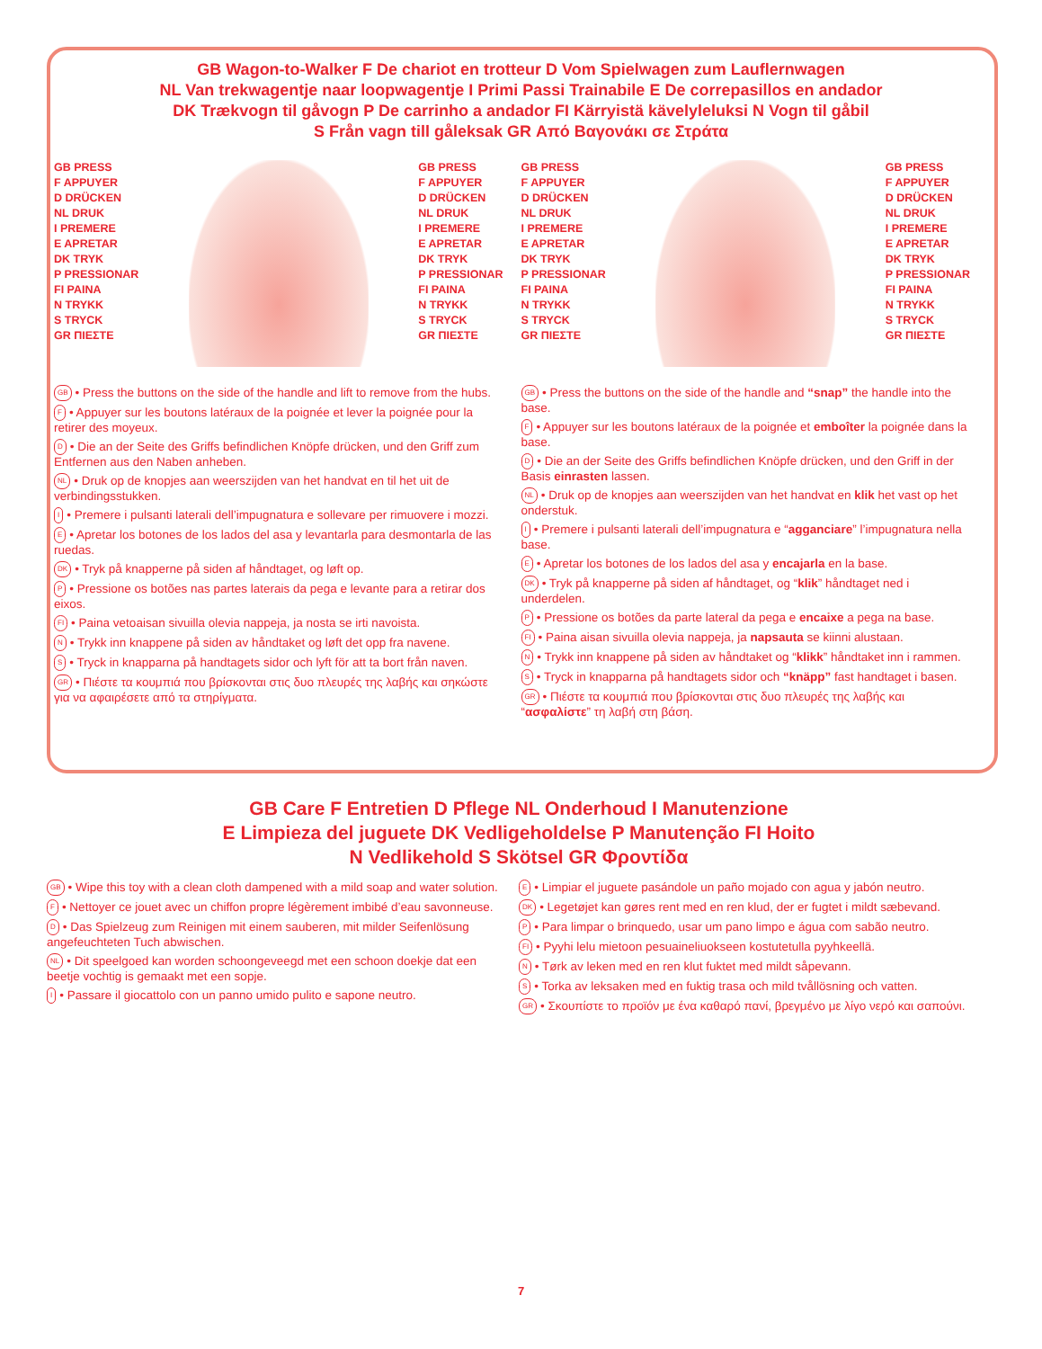GB Wagon-to-Walker F De chariot en trotteur D Vom Spielwagen zum Lauflernwagen
NL Van trekwagentje naar loopwagentje I Primi Passi Trainabile E De correpasillos en andador
DK Trækvogn til gåvogn P De carrinho a andador FI Kärryistä kävelyleluksi N Vogn til gåbil
S Från vagn till gåleksak GR Από Βαγονάκι σε Στράτα
GB PRESS
F APPUYER
D DRÜCKEN
NL DRUK
I PREMERE
E APRETAR
DK TRYK
P PRESSIONAR
FI PAINA
N TRYKK
S TRYCK
GR ΠΙΕΣΤΕ
GB PRESS
F APPUYER
D DRÜCKEN
NL DRUK
I PREMERE
E APRETAR
DK TRYK
P PRESSIONAR
FI PAINA
N TRYKK
S TRYCK
GR ΠΙΕΣΤΕ
GB • Press the buttons on the side of the handle and lift to remove from the hubs.
F • Appuyer sur les boutons latéraux de la poignée et lever la poignée pour la retirer des moyeux.
D • Die an der Seite des Griffs befindlichen Knöpfe drücken, und den Griff zum Entfernen aus den Naben anheben.
NL • Druk op de knopjes aan weerszijden van het handvat en til het uit de verbindingsstukken.
I • Premere i pulsanti laterali dell’impugnatura e sollevare per rimuovere i mozzi.
E • Apretar los botones de los lados del asa y levantarla para desmontarla de las ruedas.
DK • Tryk på knapperne på siden af håndtaget, og løft op.
P • Pressione os botões nas partes laterais da pega e levante para a retirar dos eixos.
FI • Paina vetoaisan sivuilla olevia nappeja, ja nosta se irti navoista.
N • Trykk inn knappene på siden av håndtaket og løft det opp fra navene.
S • Tryck in knapparna på handtagets sidor och lyft för att ta bort från naven.
GR • Πιέστε τα κουμπιά που βρίσκονται στις δυο πλευρές της λαβής και σηκώστε για να αφαιρέσετε από τα στηρίγματα.
GB PRESS
F APPUYER
D DRÜCKEN
NL DRUK
I PREMERE
E APRETAR
DK TRYK
P PRESSIONAR
FI PAINA
N TRYKK
S TRYCK
GR ΠΙΕΣΤΕ
GB PRESS
F APPUYER
D DRÜCKEN
NL DRUK
I PREMERE
E APRETAR
DK TRYK
P PRESSIONAR
FI PAINA
N TRYKK
S TRYCK
GR ΠΙΕΣΤΕ
GB • Press the buttons on the side of the handle and “snap” the handle into the base.
F • Appuyer sur les boutons latéraux de la poignée et emboîter la poignée dans la base.
D • Die an der Seite des Griffs befindlichen Knöpfe drücken, und den Griff in der Basis einrasten lassen.
NL • Druk op de knopjes aan weerszijden van het handvat en klik het vast op het onderstuk.
I • Premere i pulsanti laterali dell’impugnatura e “agganciare” l’impugnatura nella base.
E • Apretar los botones de los lados del asa y encajarla en la base.
DK • Tryk på knapperne på siden af håndtaget, og “klik” håndtaget ned i underdelen.
P • Pressione os botões da parte lateral da pega e encaixe a pega na base.
FI • Paina aisan sivuilla olevia nappeja, ja napsauta se kiinni alustaan.
N • Trykk inn knappene på siden av håndtaket og “klikk” håndtaket inn i rammen.
S • Tryck in knapparna på handtagets sidor och “knäpp” fast handtaget i basen.
GR • Πιέστε τα κουμπιά που βρίσκονται στις δυο πλευρές της λαβής και “ασφαλίστε” τη λαβή στη βάση.
GB Care F Entretien D Pflege NL Onderhoud I Manutenzione
E Limpieza del juguete DK Vedligeholdelse P Manutenção FI Hoito
N Vedlikehold S Skötsel GR Φροντίδα
GB • Wipe this toy with a clean cloth dampened with a mild soap and water solution.
F • Nettoyer ce jouet avec un chiffon propre légèrement imbibé d’eau savonneuse.
D • Das Spielzeug zum Reinigen mit einem sauberen, mit milder Seifenlösung angefeuchteten Tuch abwischen.
NL • Dit speelgoed kan worden schoongeveegd met een schoon doekje dat een beetje vochtig is gemaakt met een sopje.
I • Passare il giocattolo con un panno umido pulito e sapone neutro.
E • Limpiar el juguete pasándole un paño mojado con agua y jabón neutro.
DK • Legetøjet kan gøres rent med en ren klud, der er fugtet i mildt sæbevand.
P • Para limpar o brinquedo, usar um pano limpo e água com sabão neutro.
FI • Pyyhi lelu mietoon pesuaineliuokseen kostutetulla pyyhkeellä.
N • Tørk av leken med en ren klut fuktet med mildt såpevann.
S • Torka av leksaken med en fuktig trasa och mild tvållösning och vatten.
GR • Σκουπίστε το προϊόν με ένα καθαρό πανί, βρεγμένο με λίγο νερό και σαπούνι.
7